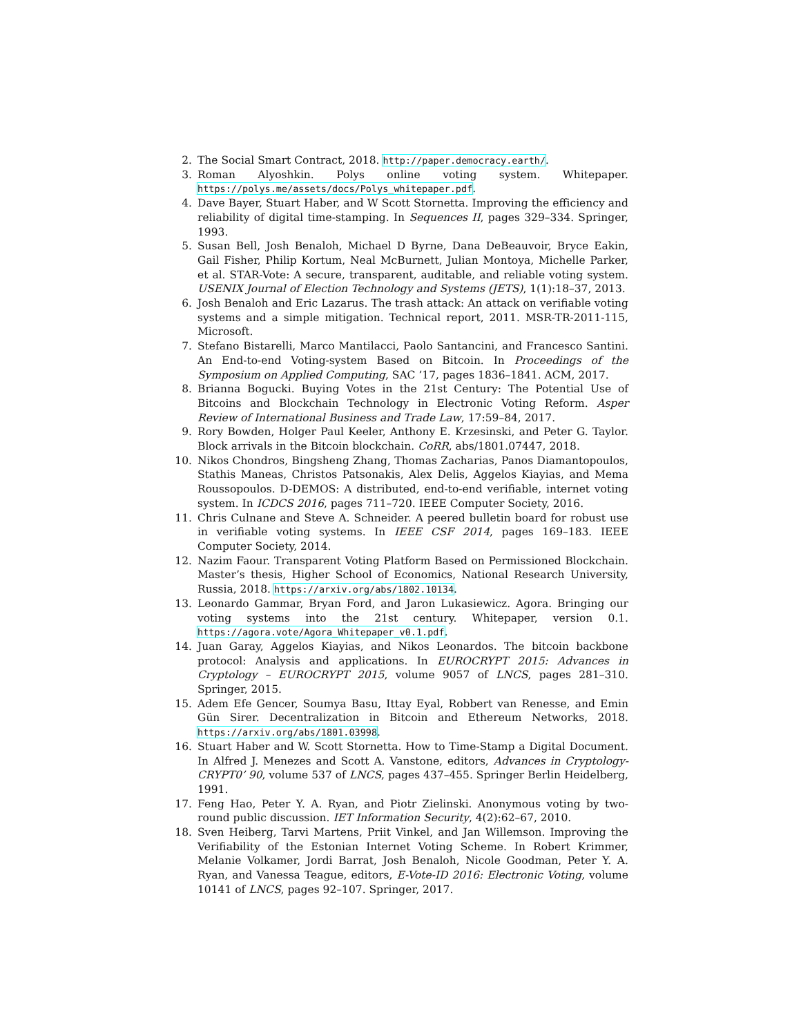2. The Social Smart Contract, 2018. http://paper.democracy.earth/.
3. Roman Alyoshkin. Polys online voting system. Whitepaper. https://polys.me/assets/docs/Polys_whitepaper.pdf.
4. Dave Bayer, Stuart Haber, and W Scott Stornetta. Improving the efficiency and reliability of digital time-stamping. In Sequences II, pages 329–334. Springer, 1993.
5. Susan Bell, Josh Benaloh, Michael D Byrne, Dana DeBeauvoir, Bryce Eakin, Gail Fisher, Philip Kortum, Neal McBurnett, Julian Montoya, Michelle Parker, et al. STAR-Vote: A secure, transparent, auditable, and reliable voting system. USENIX Journal of Election Technology and Systems (JETS), 1(1):18–37, 2013.
6. Josh Benaloh and Eric Lazarus. The trash attack: An attack on verifiable voting systems and a simple mitigation. Technical report, 2011. MSR-TR-2011-115, Microsoft.
7. Stefano Bistarelli, Marco Mantilacci, Paolo Santancini, and Francesco Santini. An End-to-end Voting-system Based on Bitcoin. In Proceedings of the Symposium on Applied Computing, SAC ’17, pages 1836–1841. ACM, 2017.
8. Brianna Bogucki. Buying Votes in the 21st Century: The Potential Use of Bitcoins and Blockchain Technology in Electronic Voting Reform. Asper Review of International Business and Trade Law, 17:59–84, 2017.
9. Rory Bowden, Holger Paul Keeler, Anthony E. Krzesinski, and Peter G. Taylor. Block arrivals in the Bitcoin blockchain. CoRR, abs/1801.07447, 2018.
10. Nikos Chondros, Bingsheng Zhang, Thomas Zacharias, Panos Diamantopoulos, Stathis Maneas, Christos Patsonakis, Alex Delis, Aggelos Kiayias, and Mema Roussopoulos. D-DEMOS: A distributed, end-to-end verifiable, internet voting system. In ICDCS 2016, pages 711–720. IEEE Computer Society, 2016.
11. Chris Culnane and Steve A. Schneider. A peered bulletin board for robust use in verifiable voting systems. In IEEE CSF 2014, pages 169–183. IEEE Computer Society, 2014.
12. Nazim Faour. Transparent Voting Platform Based on Permissioned Blockchain. Master’s thesis, Higher School of Economics, National Research University, Russia, 2018. https://arxiv.org/abs/1802.10134.
13. Leonardo Gammar, Bryan Ford, and Jaron Lukasiewicz. Agora. Bringing our voting systems into the 21st century. Whitepaper, version 0.1. https://agora.vote/Agora_Whitepaper_v0.1.pdf.
14. Juan Garay, Aggelos Kiayias, and Nikos Leonardos. The bitcoin backbone protocol: Analysis and applications. In EUROCRYPT 2015: Advances in Cryptology – EUROCRYPT 2015, volume 9057 of LNCS, pages 281–310. Springer, 2015.
15. Adem Efe Gencer, Soumya Basu, Ittay Eyal, Robbert van Renesse, and Emin Gün Sirer. Decentralization in Bitcoin and Ethereum Networks, 2018. https://arxiv.org/abs/1801.03998.
16. Stuart Haber and W. Scott Stornetta. How to Time-Stamp a Digital Document. In Alfred J. Menezes and Scott A. Vanstone, editors, Advances in Cryptology-CRYPT0’ 90, volume 537 of LNCS, pages 437–455. Springer Berlin Heidelberg, 1991.
17. Feng Hao, Peter Y. A. Ryan, and Piotr Zielinski. Anonymous voting by two-round public discussion. IET Information Security, 4(2):62–67, 2010.
18. Sven Heiberg, Tarvi Martens, Priit Vinkel, and Jan Willemson. Improving the Verifiability of the Estonian Internet Voting Scheme. In Robert Krimmer, Melanie Volkamer, Jordi Barrat, Josh Benaloh, Nicole Goodman, Peter Y. A. Ryan, and Vanessa Teague, editors, E-Vote-ID 2016: Electronic Voting, volume 10141 of LNCS, pages 92–107. Springer, 2017.